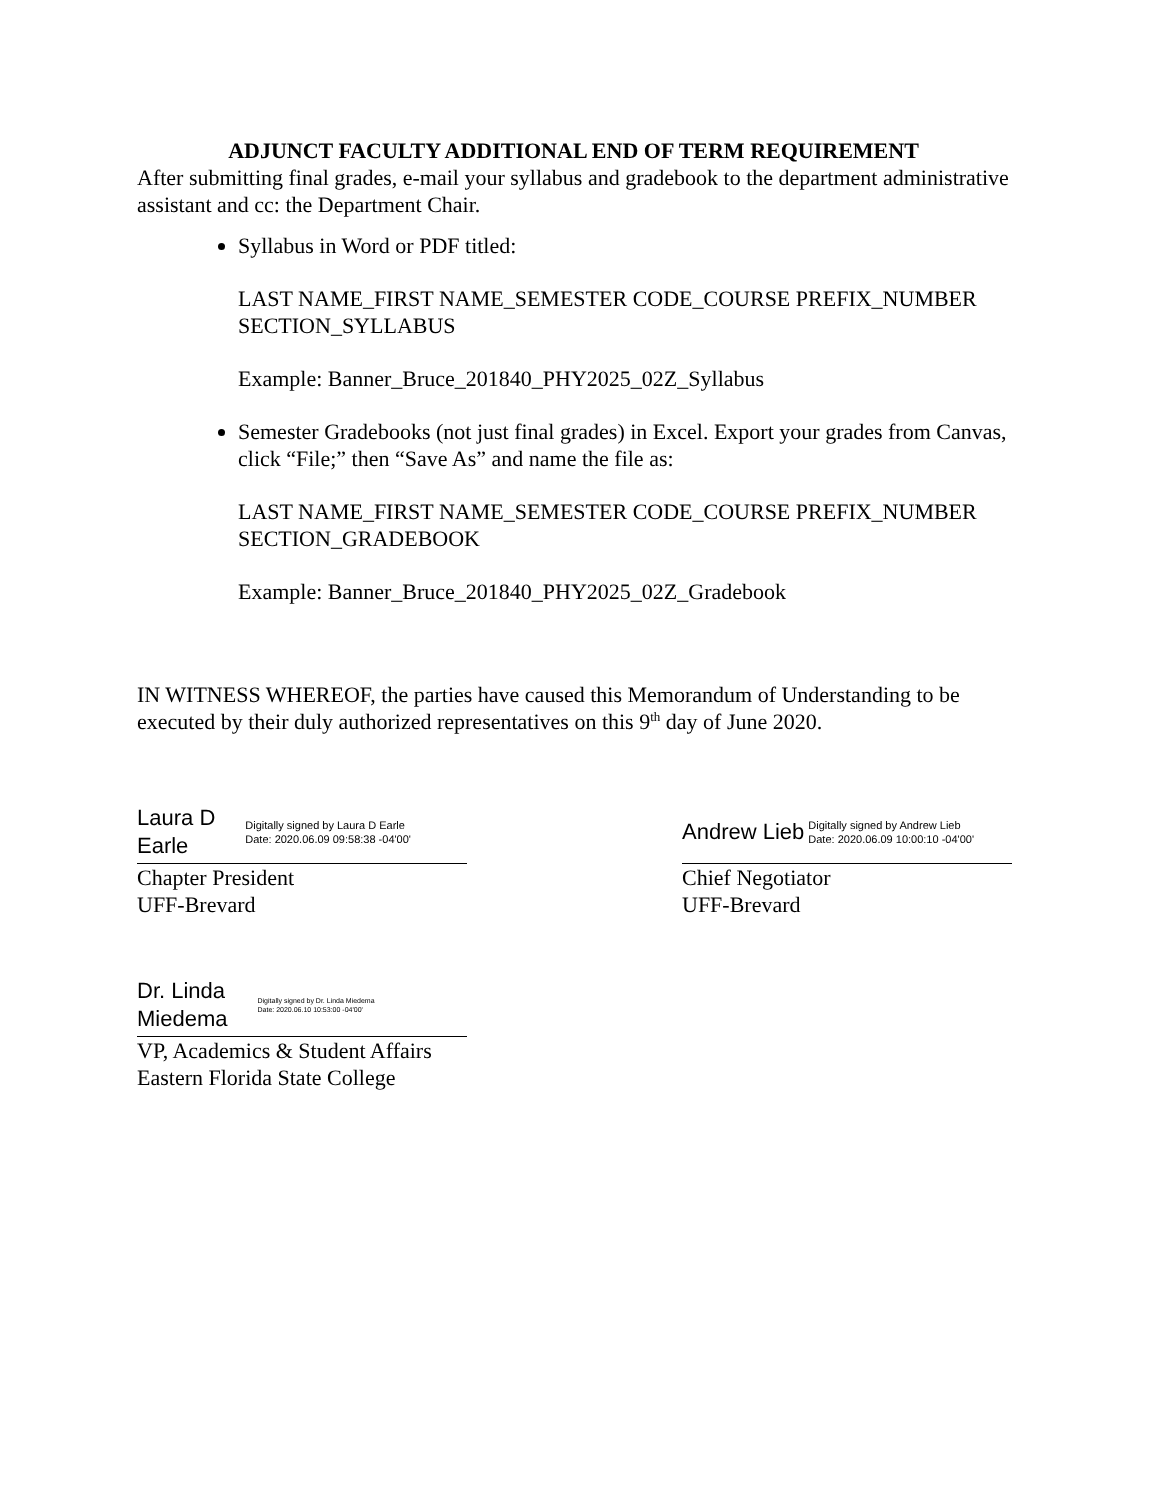ADJUNCT FACULTY ADDITIONAL END OF TERM REQUIREMENT
After submitting final grades, e-mail your syllabus and gradebook to the department administrative assistant and cc: the Department Chair.
Syllabus in Word or PDF titled:
LAST NAME_FIRST NAME_SEMESTER CODE_COURSE PREFIX_NUMBER SECTION_SYLLABUS
Example: Banner_Bruce_201840_PHY2025_02Z_Syllabus
Semester Gradebooks (not just final grades) in Excel. Export your grades from Canvas, click “File;” then “Save As” and name the file as:
LAST NAME_FIRST NAME_SEMESTER CODE_COURSE PREFIX_NUMBER SECTION_GRADEBOOK
Example: Banner_Bruce_201840_PHY2025_02Z_Gradebook
IN WITNESS WHEREOF, the parties have caused this Memorandum of Understanding to be executed by their duly authorized representatives on this 9<sup>th</sup> day of June 2020.
Laura D
Earle
Digitally signed by Laura D Earle
Date: 2020.06.09 09:58:38 -04'00'
Chapter President
UFF-Brevard
Andrew Lieb
Digitally signed by Andrew Lieb
Date: 2020.06.09 10:00:10 -04'00'
Chief Negotiator
UFF-Brevard
Dr. Linda
Miedema
Digitally signed by Dr. Linda Miedema
Date: 2020.06.10 10:53:00 -04'00'
VP, Academics & Student Affairs
Eastern Florida State College